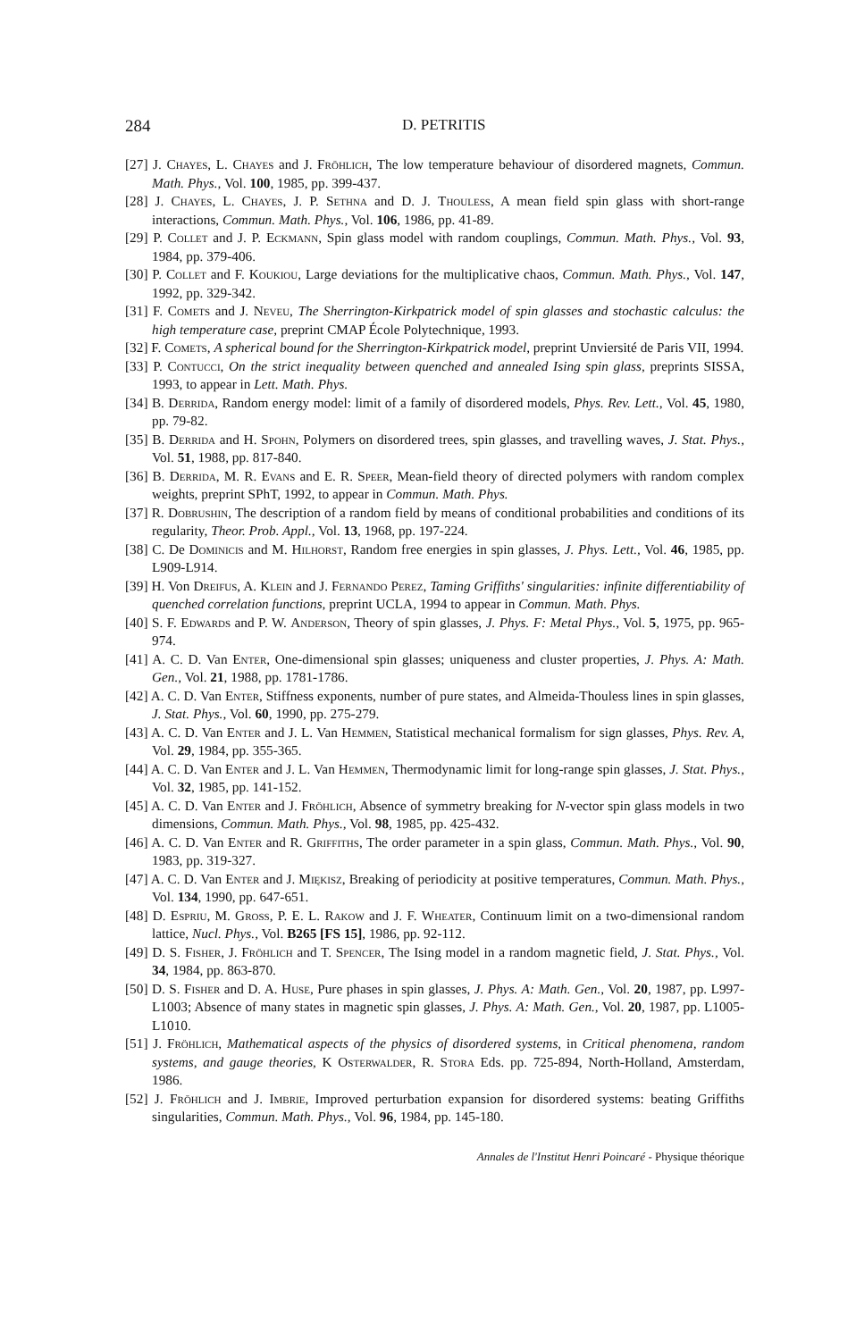284 D. PETRITIS
[27] J. Chayes, L. Chayes and J. Fröhlich, The low temperature behaviour of disordered magnets, Commun. Math. Phys., Vol. 100, 1985, pp. 399-437.
[28] J. Chayes, L. Chayes, J. P. Sethna and D. J. Thouless, A mean field spin glass with short-range interactions, Commun. Math. Phys., Vol. 106, 1986, pp. 41-89.
[29] P. Collet and J. P. Eckmann, Spin glass model with random couplings, Commun. Math. Phys., Vol. 93, 1984, pp. 379-406.
[30] P. Collet and F. Koukiou, Large deviations for the multiplicative chaos, Commun. Math. Phys., Vol. 147, 1992, pp. 329-342.
[31] F. Comets and J. Neveu, The Sherrington-Kirkpatrick model of spin glasses and stochastic calculus: the high temperature case, preprint CMAP École Polytechnique, 1993.
[32] F. Comets, A spherical bound for the Sherrington-Kirkpatrick model, preprint Unviersité de Paris VII, 1994.
[33] P. Contucci, On the strict inequality between quenched and annealed Ising spin glass, preprints SISSA, 1993, to appear in Lett. Math. Phys.
[34] B. Derrida, Random energy model: limit of a family of disordered models, Phys. Rev. Lett., Vol. 45, 1980, pp. 79-82.
[35] B. Derrida and H. Spohn, Polymers on disordered trees, spin glasses, and travelling waves, J. Stat. Phys., Vol. 51, 1988, pp. 817-840.
[36] B. Derrida, M. R. Evans and E. R. Speer, Mean-field theory of directed polymers with random complex weights, preprint SPhT, 1992, to appear in Commun. Math. Phys.
[37] R. Dobrushin, The description of a random field by means of conditional probabilities and conditions of its regularity, Theor. Prob. Appl., Vol. 13, 1968, pp. 197-224.
[38] C. De Dominicis and M. Hilhorst, Random free energies in spin glasses, J. Phys. Lett., Vol. 46, 1985, pp. L909-L914.
[39] H. Von Dreifus, A. Klein and J. Fernando Perez, Taming Griffiths' singularities: infinite differentiability of quenched correlation functions, preprint UCLA, 1994 to appear in Commun. Math. Phys.
[40] S. F. Edwards and P. W. Anderson, Theory of spin glasses, J. Phys. F: Metal Phys., Vol. 5, 1975, pp. 965-974.
[41] A. C. D. Van Enter, One-dimensional spin glasses; uniqueness and cluster properties, J. Phys. A: Math. Gen., Vol. 21, 1988, pp. 1781-1786.
[42] A. C. D. Van Enter, Stiffness exponents, number of pure states, and Almeida-Thouless lines in spin glasses, J. Stat. Phys., Vol. 60, 1990, pp. 275-279.
[43] A. C. D. Van Enter and J. L. Van Hemmen, Statistical mechanical formalism for sign glasses, Phys. Rev. A, Vol. 29, 1984, pp. 355-365.
[44] A. C. D. Van Enter and J. L. Van Hemmen, Thermodynamic limit for long-range spin glasses, J. Stat. Phys., Vol. 32, 1985, pp. 141-152.
[45] A. C. D. Van Enter and J. Fröhlich, Absence of symmetry breaking for N-vector spin glass models in two dimensions, Commun. Math. Phys., Vol. 98, 1985, pp. 425-432.
[46] A. C. D. Van Enter and R. Griffiths, The order parameter in a spin glass, Commun. Math. Phys., Vol. 90, 1983, pp. 319-327.
[47] A. C. D. Van Enter and J. Miękisz, Breaking of periodicity at positive temperatures, Commun. Math. Phys., Vol. 134, 1990, pp. 647-651.
[48] D. Espriu, M. Gross, P. E. L. Rakow and J. F. Wheater, Continuum limit on a two-dimensional random lattice, Nucl. Phys., Vol. B265 [FS 15], 1986, pp. 92-112.
[49] D. S. Fisher, J. Fröhlich and T. Spencer, The Ising model in a random magnetic field, J. Stat. Phys., Vol. 34, 1984, pp. 863-870.
[50] D. S. Fisher and D. A. Huse, Pure phases in spin glasses, J. Phys. A: Math. Gen., Vol. 20, 1987, pp. L997-L1003; Absence of many states in magnetic spin glasses, J. Phys. A: Math. Gen., Vol. 20, 1987, pp. L1005-L1010.
[51] J. Fröhlich, Mathematical aspects of the physics of disordered systems, in Critical phenomena, random systems, and gauge theories, K Osterwalder, R. Stora Eds. pp. 725-894, North-Holland, Amsterdam, 1986.
[52] J. Fröhlich and J. Imbrie, Improved perturbation expansion for disordered systems: beating Griffiths singularities, Commun. Math. Phys., Vol. 96, 1984, pp. 145-180.
Annales de l'Institut Henri Poincaré - Physique théorique